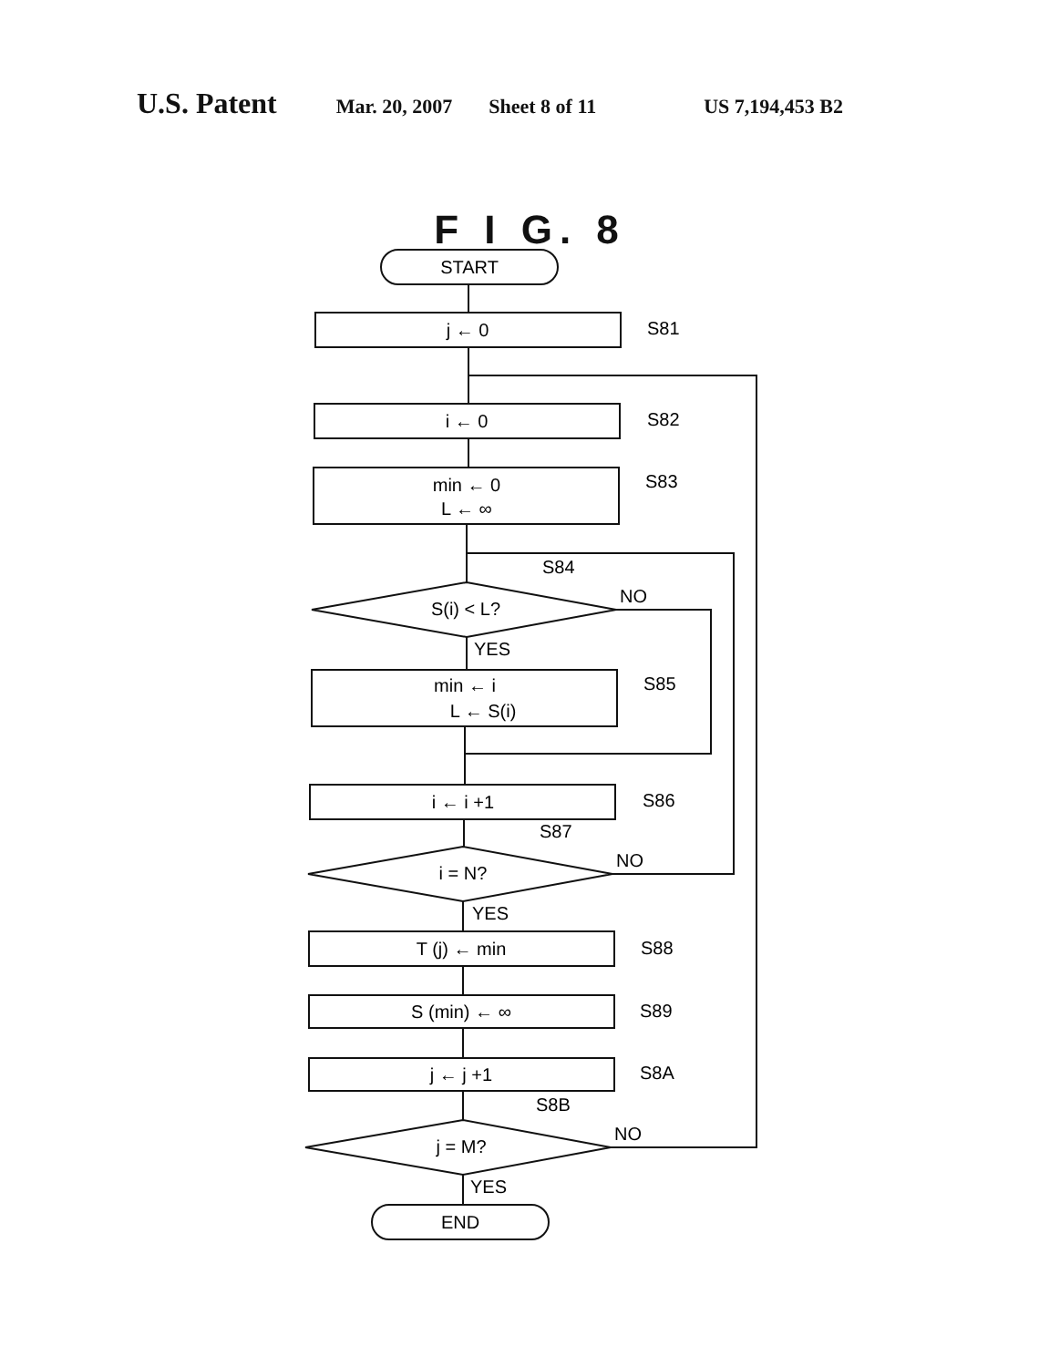U.S. Patent
Mar. 20, 2007 Sheet 8 of 11 US 7,194,453 B2
F I G. 8
START
j ← 0
S81
i ← 0
S82
min ← 0
L ← ∞
S83
S84
NO
S(i) < L?
YES
min ← i
L ← S(i)
S85
i ← i +1
S86
S87
NO
i = N?
YES
T (j) ← min
S88
S (min) ← ∞
S89
j ← j +1
S8A
S8B
NO
j = M?
YES
END